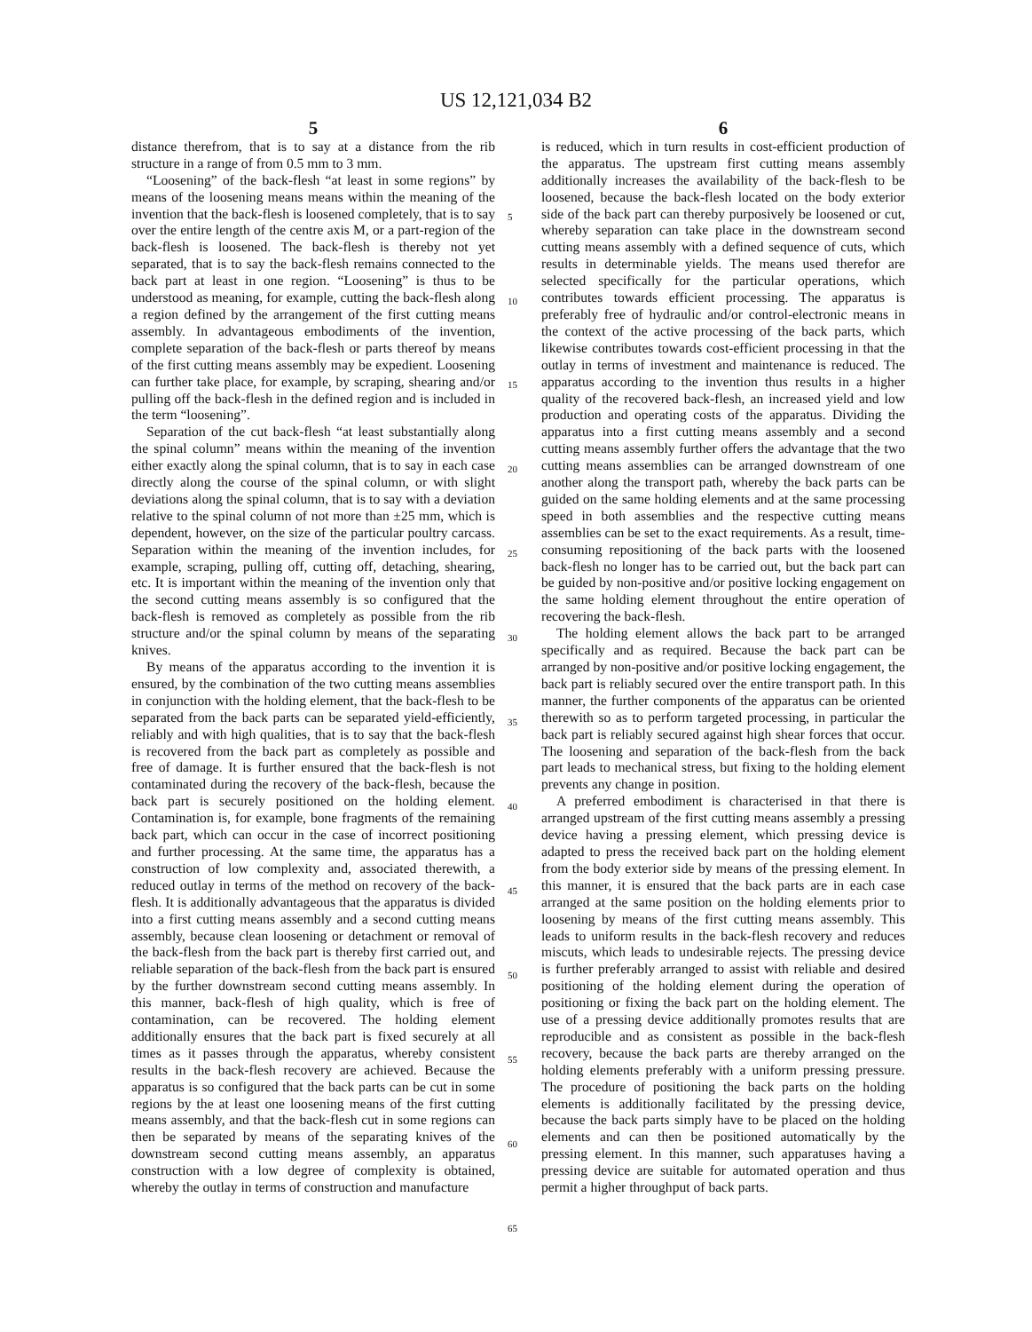US 12,121,034 B2
5
distance therefrom, that is to say at a distance from the rib structure in a range of from 0.5 mm to 3 mm.
“Loosening” of the back-flesh “at least in some regions” by means of the loosening means means within the meaning of the invention that the back-flesh is loosened completely, that is to say over the entire length of the centre axis M, or a part-region of the back-flesh is loosened. The back-flesh is thereby not yet separated, that is to say the back-flesh remains connected to the back part at least in one region. “Loosening” is thus to be understood as meaning, for example, cutting the back-flesh along a region defined by the arrangement of the first cutting means assembly. In advantageous embodiments of the invention, complete separation of the back-flesh or parts thereof by means of the first cutting means assembly may be expedient. Loosening can further take place, for example, by scraping, shearing and/or pulling off the back-flesh in the defined region and is included in the term “loosening”.
Separation of the cut back-flesh “at least substantially along the spinal column” means within the meaning of the invention either exactly along the spinal column, that is to say in each case directly along the course of the spinal column, or with slight deviations along the spinal column, that is to say with a deviation relative to the spinal column of not more than ±25 mm, which is dependent, however, on the size of the particular poultry carcass. Separation within the meaning of the invention includes, for example, scraping, pulling off, cutting off, detaching, shearing, etc. It is important within the meaning of the invention only that the second cutting means assembly is so configured that the back-flesh is removed as completely as possible from the rib structure and/or the spinal column by means of the separating knives.
By means of the apparatus according to the invention it is ensured, by the combination of the two cutting means assemblies in conjunction with the holding element, that the back-flesh to be separated from the back parts can be separated yield-efficiently, reliably and with high qualities, that is to say that the back-flesh is recovered from the back part as completely as possible and free of damage. It is further ensured that the back-flesh is not contaminated during the recovery of the back-flesh, because the back part is securely positioned on the holding element. Contamination is, for example, bone fragments of the remaining back part, which can occur in the case of incorrect positioning and further processing. At the same time, the apparatus has a construction of low complexity and, associated therewith, a reduced outlay in terms of the method on recovery of the back-flesh. It is additionally advantageous that the apparatus is divided into a first cutting means assembly and a second cutting means assembly, because clean loosening or detachment or removal of the back-flesh from the back part is thereby first carried out, and reliable separation of the back-flesh from the back part is ensured by the further downstream second cutting means assembly. In this manner, back-flesh of high quality, which is free of contamination, can be recovered. The holding element additionally ensures that the back part is fixed securely at all times as it passes through the apparatus, whereby consistent results in the back-flesh recovery are achieved. Because the apparatus is so configured that the back parts can be cut in some regions by the at least one loosening means of the first cutting means assembly, and that the back-flesh cut in some regions can then be separated by means of the separating knives of the downstream second cutting means assembly, an apparatus construction with a low degree of complexity is obtained, whereby the outlay in terms of construction and manufacture
5
10
15
20
25
30
35
40
45
50
55
60
65
6
is reduced, which in turn results in cost-efficient production of the apparatus. The upstream first cutting means assembly additionally increases the availability of the back-flesh to be loosened, because the back-flesh located on the body exterior side of the back part can thereby purposively be loosened or cut, whereby separation can take place in the downstream second cutting means assembly with a defined sequence of cuts, which results in determinable yields. The means used therefor are selected specifically for the particular operations, which contributes towards efficient processing. The apparatus is preferably free of hydraulic and/or control-electronic means in the context of the active processing of the back parts, which likewise contributes towards cost-efficient processing in that the outlay in terms of investment and maintenance is reduced. The apparatus according to the invention thus results in a higher quality of the recovered back-flesh, an increased yield and low production and operating costs of the apparatus. Dividing the apparatus into a first cutting means assembly and a second cutting means assembly further offers the advantage that the two cutting means assemblies can be arranged downstream of one another along the transport path, whereby the back parts can be guided on the same holding elements and at the same processing speed in both assemblies and the respective cutting means assemblies can be set to the exact requirements. As a result, time-consuming repositioning of the back parts with the loosened back-flesh no longer has to be carried out, but the back part can be guided by non-positive and/or positive locking engagement on the same holding element throughout the entire operation of recovering the back-flesh.
The holding element allows the back part to be arranged specifically and as required. Because the back part can be arranged by non-positive and/or positive locking engagement, the back part is reliably secured over the entire transport path. In this manner, the further components of the apparatus can be oriented therewith so as to perform targeted processing, in particular the back part is reliably secured against high shear forces that occur. The loosening and separation of the back-flesh from the back part leads to mechanical stress, but fixing to the holding element prevents any change in position.
A preferred embodiment is characterised in that there is arranged upstream of the first cutting means assembly a pressing device having a pressing element, which pressing device is adapted to press the received back part on the holding element from the body exterior side by means of the pressing element. In this manner, it is ensured that the back parts are in each case arranged at the same position on the holding elements prior to loosening by means of the first cutting means assembly. This leads to uniform results in the back-flesh recovery and reduces miscuts, which leads to undesirable rejects. The pressing device is further preferably arranged to assist with reliable and desired positioning of the holding element during the operation of positioning or fixing the back part on the holding element. The use of a pressing device additionally promotes results that are reproducible and as consistent as possible in the back-flesh recovery, because the back parts are thereby arranged on the holding elements preferably with a uniform pressing pressure. The procedure of positioning the back parts on the holding elements is additionally facilitated by the pressing device, because the back parts simply have to be placed on the holding elements and can then be positioned automatically by the pressing element. In this manner, such apparatuses having a pressing device are suitable for automated operation and thus permit a higher throughput of back parts.